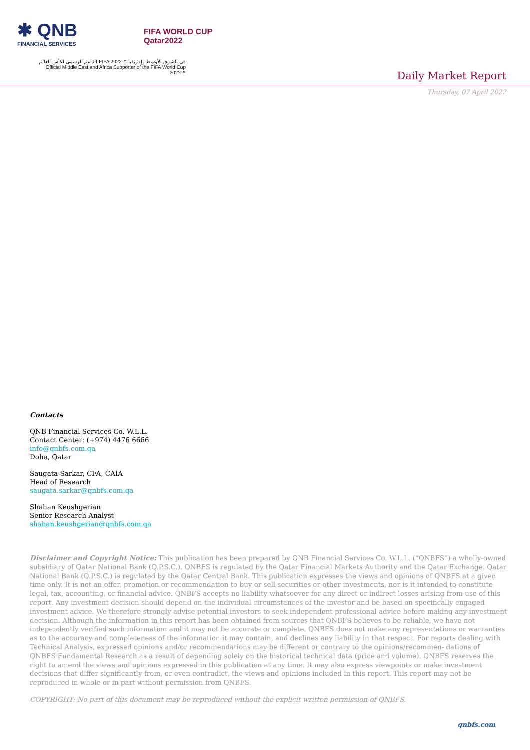✱ QNB
FINANCIAL SERVICES
FIFA WORLD CUP
Qatar2022
الداعم الرسمي لكأس العالم FIFA 2022™ في الشرق الأوسط وإفريقيا
Official Middle East and Africa Supporter of the FIFA World Cup 2022™
Daily Market Report
Thursday, 07 April 2022
Contacts
QNB Financial Services Co. W.L.L.
Contact Center: (+974) 4476 6666
info@qnbfs.com.qa
Doha, Qatar
Saugata Sarkar, CFA, CAIA
Head of Research
saugata.sarkar@qnbfs.com.qa
Shahan Keushgerian
Senior Research Analyst
shahan.keushgerian@qnbfs.com.qa
Disclaimer and Copyright Notice: This publication has been prepared by QNB Financial Services Co. W.L.L. (“QNBFS”) a wholly-owned subsidiary of Qatar National Bank (Q.P.S.C.). QNBFS is regulated by the Qatar Financial Markets Authority and the Qatar Exchange. Qatar National Bank (Q.P.S.C.) is regulated by the Qatar Central Bank. This publication expresses the views and opinions of QNBFS at a given time only. It is not an offer, promotion or recommendation to buy or sell securities or other investments, nor is it intended to constitute legal, tax, accounting, or financial advice. QNBFS accepts no liability whatsoever for any direct or indirect losses arising from use of this report. Any investment decision should depend on the individual circumstances of the investor and be based on specifically engaged investment advice. We therefore strongly advise potential investors to seek independent professional advice before making any investment decision. Although the information in this report has been obtained from sources that QNBFS believes to be reliable, we have not independently verified such information and it may not be accurate or complete. QNBFS does not make any representations or warranties as to the accuracy and completeness of the information it may contain, and declines any liability in that respect. For reports dealing with Technical Analysis, expressed opinions and/or recommendations may be different or contrary to the opinions/recommen- dations of QNBFS Fundamental Research as a result of depending solely on the historical technical data (price and volume). QNBFS reserves the right to amend the views and opinions expressed in this publication at any time. It may also express viewpoints or make investment decisions that differ significantly from, or even contradict, the views and opinions included in this report. This report may not be reproduced in whole or in part without permission from QNBFS.
COPYRIGHT: No part of this document may be reproduced without the explicit written permission of QNBFS.
qnbfs.com